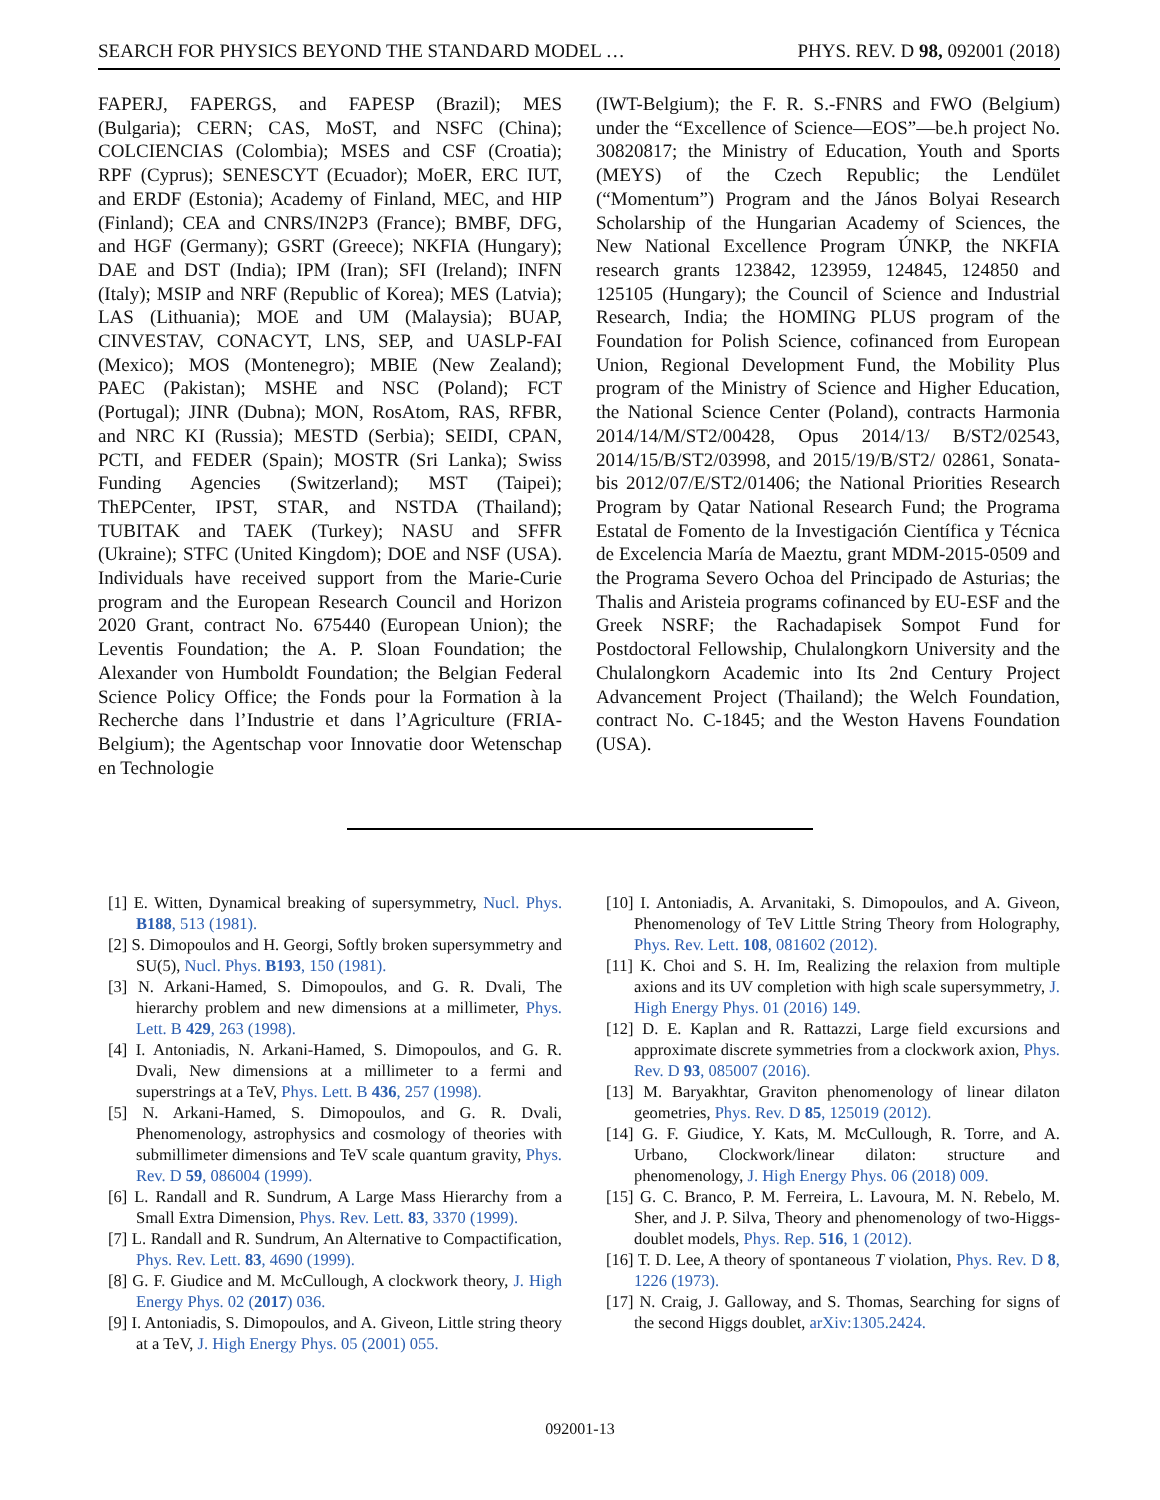SEARCH FOR PHYSICS BEYOND THE STANDARD MODEL … PHYS. REV. D 98, 092001 (2018)
FAPERJ, FAPERGS, and FAPESP (Brazil); MES (Bulgaria); CERN; CAS, MoST, and NSFC (China); COLCIENCIAS (Colombia); MSES and CSF (Croatia); RPF (Cyprus); SENESCYT (Ecuador); MoER, ERC IUT, and ERDF (Estonia); Academy of Finland, MEC, and HIP (Finland); CEA and CNRS/IN2P3 (France); BMBF, DFG, and HGF (Germany); GSRT (Greece); NKFIA (Hungary); DAE and DST (India); IPM (Iran); SFI (Ireland); INFN (Italy); MSIP and NRF (Republic of Korea); MES (Latvia); LAS (Lithuania); MOE and UM (Malaysia); BUAP, CINVESTAV, CONACYT, LNS, SEP, and UASLP-FAI (Mexico); MOS (Montenegro); MBIE (New Zealand); PAEC (Pakistan); MSHE and NSC (Poland); FCT (Portugal); JINR (Dubna); MON, RosAtom, RAS, RFBR, and NRC KI (Russia); MESTD (Serbia); SEIDI, CPAN, PCTI, and FEDER (Spain); MOSTR (Sri Lanka); Swiss Funding Agencies (Switzerland); MST (Taipei); ThEPCenter, IPST, STAR, and NSTDA (Thailand); TUBITAK and TAEK (Turkey); NASU and SFFR (Ukraine); STFC (United Kingdom); DOE and NSF (USA). Individuals have received support from the Marie-Curie program and the European Research Council and Horizon 2020 Grant, contract No. 675440 (European Union); the Leventis Foundation; the A. P. Sloan Foundation; the Alexander von Humboldt Foundation; the Belgian Federal Science Policy Office; the Fonds pour la Formation à la Recherche dans l’Industrie et dans l’Agriculture (FRIA-Belgium); the Agentschap voor Innovatie door Wetenschap en Technologie
(IWT-Belgium); the F. R. S.-FNRS and FWO (Belgium) under the “Excellence of Science—EOS”—be.h project No. 30820817; the Ministry of Education, Youth and Sports (MEYS) of the Czech Republic; the Lendület (“Momentum”) Program and the János Bolyai Research Scholarship of the Hungarian Academy of Sciences, the New National Excellence Program ÚNKP, the NKFIA research grants 123842, 123959, 124845, 124850 and 125105 (Hungary); the Council of Science and Industrial Research, India; the HOMING PLUS program of the Foundation for Polish Science, cofinanced from European Union, Regional Development Fund, the Mobility Plus program of the Ministry of Science and Higher Education, the National Science Center (Poland), contracts Harmonia 2014/14/M/ST2/00428, Opus 2014/13/ B/ST2/02543, 2014/15/B/ST2/03998, and 2015/19/B/ST2/ 02861, Sonata-bis 2012/07/E/ST2/01406; the National Priorities Research Program by Qatar National Research Fund; the Programa Estatal de Fomento de la Investigación Científica y Técnica de Excelencia María de Maeztu, grant MDM-2015-0509 and the Programa Severo Ochoa del Principado de Asturias; the Thalis and Aristeia programs cofinanced by EU-ESF and the Greek NSRF; the Rachadapisek Sompot Fund for Postdoctoral Fellowship, Chulalongkorn University and the Chulalongkorn Academic into Its 2nd Century Project Advancement Project (Thailand); the Welch Foundation, contract No. C-1845; and the Weston Havens Foundation (USA).
[1] E. Witten, Dynamical breaking of supersymmetry, Nucl. Phys. B188, 513 (1981).
[2] S. Dimopoulos and H. Georgi, Softly broken supersymmetry and SU(5), Nucl. Phys. B193, 150 (1981).
[3] N. Arkani-Hamed, S. Dimopoulos, and G. R. Dvali, The hierarchy problem and new dimensions at a millimeter, Phys. Lett. B 429, 263 (1998).
[4] I. Antoniadis, N. Arkani-Hamed, S. Dimopoulos, and G. R. Dvali, New dimensions at a millimeter to a fermi and superstrings at a TeV, Phys. Lett. B 436, 257 (1998).
[5] N. Arkani-Hamed, S. Dimopoulos, and G. R. Dvali, Phenomenology, astrophysics and cosmology of theories with submillimeter dimensions and TeV scale quantum gravity, Phys. Rev. D 59, 086004 (1999).
[6] L. Randall and R. Sundrum, A Large Mass Hierarchy from a Small Extra Dimension, Phys. Rev. Lett. 83, 3370 (1999).
[7] L. Randall and R. Sundrum, An Alternative to Compactification, Phys. Rev. Lett. 83, 4690 (1999).
[8] G. F. Giudice and M. McCullough, A clockwork theory, J. High Energy Phys. 02 (2017) 036.
[9] I. Antoniadis, S. Dimopoulos, and A. Giveon, Little string theory at a TeV, J. High Energy Phys. 05 (2001) 055.
[10] I. Antoniadis, A. Arvanitaki, S. Dimopoulos, and A. Giveon, Phenomenology of TeV Little String Theory from Holography, Phys. Rev. Lett. 108, 081602 (2012).
[11] K. Choi and S. H. Im, Realizing the relaxion from multiple axions and its UV completion with high scale supersymmetry, J. High Energy Phys. 01 (2016) 149.
[12] D. E. Kaplan and R. Rattazzi, Large field excursions and approximate discrete symmetries from a clockwork axion, Phys. Rev. D 93, 085007 (2016).
[13] M. Baryakhtar, Graviton phenomenology of linear dilaton geometries, Phys. Rev. D 85, 125019 (2012).
[14] G. F. Giudice, Y. Kats, M. McCullough, R. Torre, and A. Urbano, Clockwork/linear dilaton: structure and phenomenology, J. High Energy Phys. 06 (2018) 009.
[15] G. C. Branco, P. M. Ferreira, L. Lavoura, M. N. Rebelo, M. Sher, and J. P. Silva, Theory and phenomenology of two-Higgs-doublet models, Phys. Rep. 516, 1 (2012).
[16] T. D. Lee, A theory of spontaneous T violation, Phys. Rev. D 8, 1226 (1973).
[17] N. Craig, J. Galloway, and S. Thomas, Searching for signs of the second Higgs doublet, arXiv:1305.2424.
092001-13